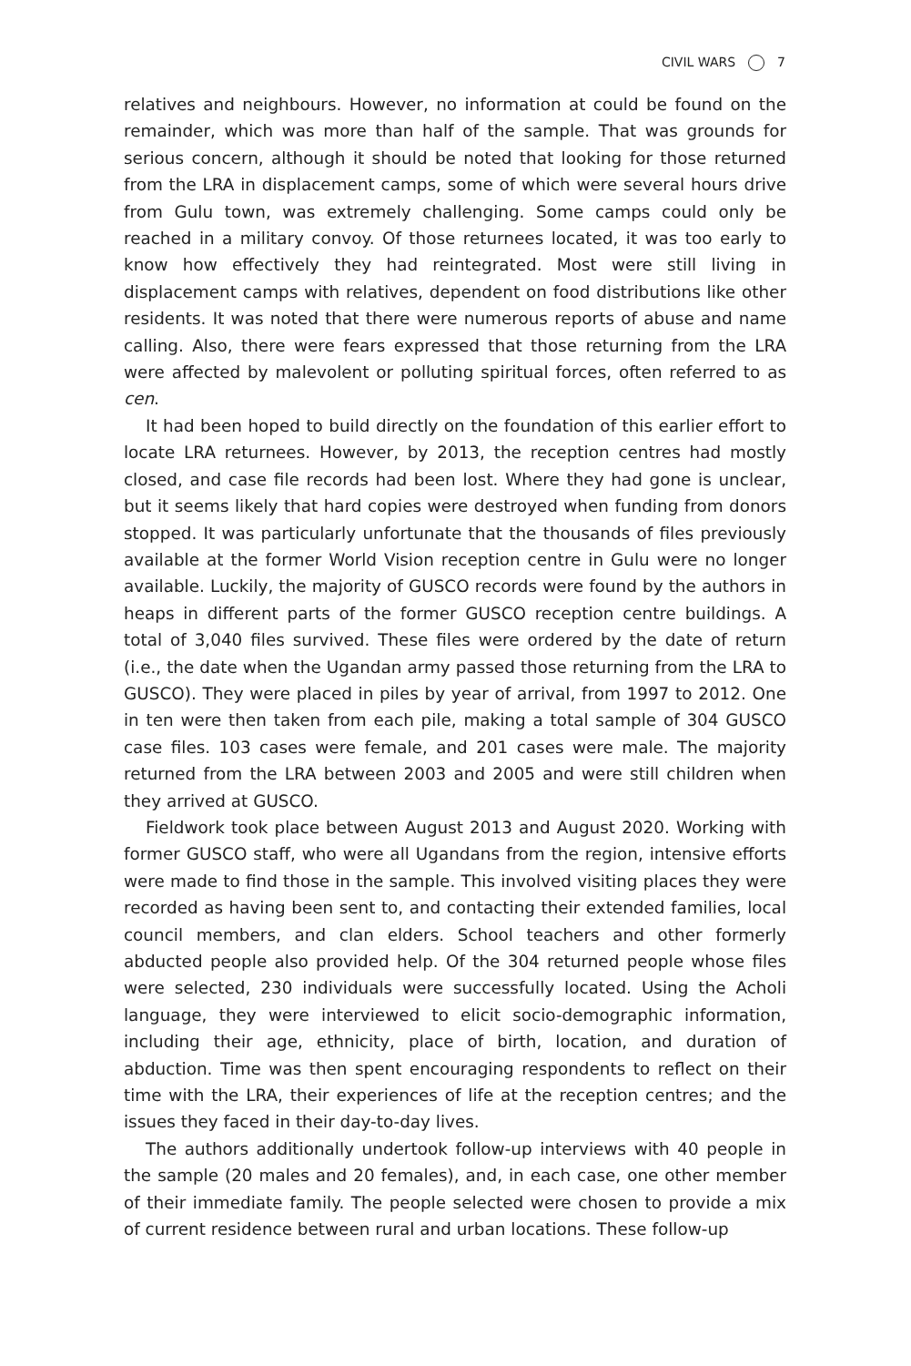CIVIL WARS 7
relatives and neighbours. However, no information at could be found on the remainder, which was more than half of the sample. That was grounds for serious concern, although it should be noted that looking for those returned from the LRA in displacement camps, some of which were several hours drive from Gulu town, was extremely challenging. Some camps could only be reached in a military convoy. Of those returnees located, it was too early to know how effectively they had reintegrated. Most were still living in displacement camps with relatives, dependent on food distributions like other residents. It was noted that there were numerous reports of abuse and name calling. Also, there were fears expressed that those returning from the LRA were affected by malevolent or polluting spiritual forces, often referred to as cen.
It had been hoped to build directly on the foundation of this earlier effort to locate LRA returnees. However, by 2013, the reception centres had mostly closed, and case file records had been lost. Where they had gone is unclear, but it seems likely that hard copies were destroyed when funding from donors stopped. It was particularly unfortunate that the thousands of files previously available at the former World Vision reception centre in Gulu were no longer available. Luckily, the majority of GUSCO records were found by the authors in heaps in different parts of the former GUSCO reception centre buildings. A total of 3,040 files survived. These files were ordered by the date of return (i.e., the date when the Ugandan army passed those returning from the LRA to GUSCO). They were placed in piles by year of arrival, from 1997 to 2012. One in ten were then taken from each pile, making a total sample of 304 GUSCO case files. 103 cases were female, and 201 cases were male. The majority returned from the LRA between 2003 and 2005 and were still children when they arrived at GUSCO.
Fieldwork took place between August 2013 and August 2020. Working with former GUSCO staff, who were all Ugandans from the region, intensive efforts were made to find those in the sample. This involved visiting places they were recorded as having been sent to, and contacting their extended families, local council members, and clan elders. School teachers and other formerly abducted people also provided help. Of the 304 returned people whose files were selected, 230 individuals were successfully located. Using the Acholi language, they were interviewed to elicit socio-demographic information, including their age, ethnicity, place of birth, location, and duration of abduction. Time was then spent encouraging respondents to reflect on their time with the LRA, their experiences of life at the reception centres; and the issues they faced in their day-to-day lives.
The authors additionally undertook follow-up interviews with 40 people in the sample (20 males and 20 females), and, in each case, one other member of their immediate family. The people selected were chosen to provide a mix of current residence between rural and urban locations. These follow-up